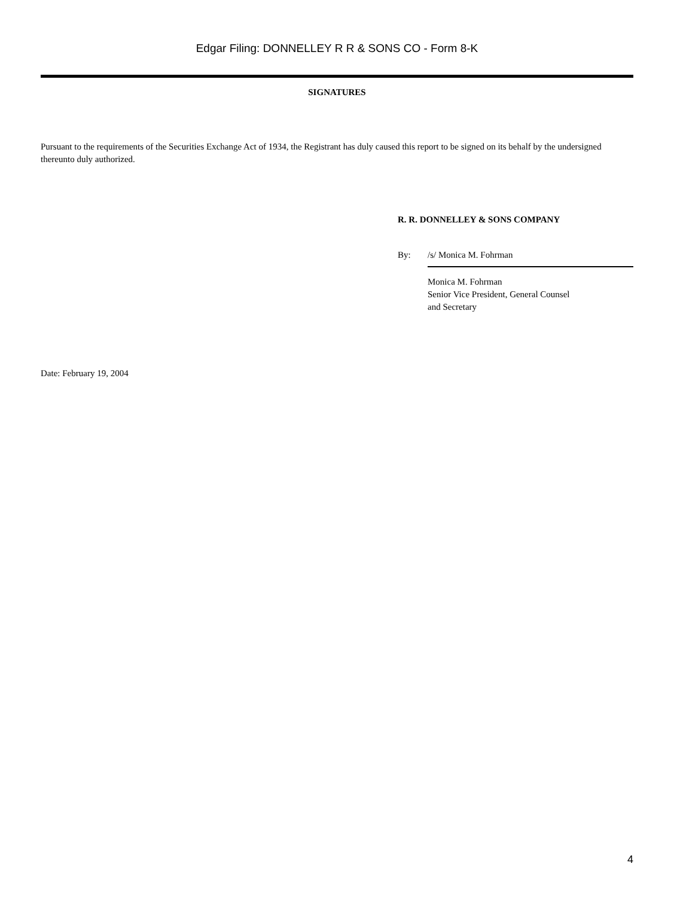Edgar Filing: DONNELLEY R R & SONS CO - Form 8-K
SIGNATURES
Pursuant to the requirements of the Securities Exchange Act of 1934, the Registrant has duly caused this report to be signed on its behalf by the undersigned thereunto duly authorized.
R. R. DONNELLEY & SONS COMPANY
By: /s/ Monica M. Fohrman
Monica M. Fohrman
Senior Vice President, General Counsel
and Secretary
Date: February 19, 2004
4